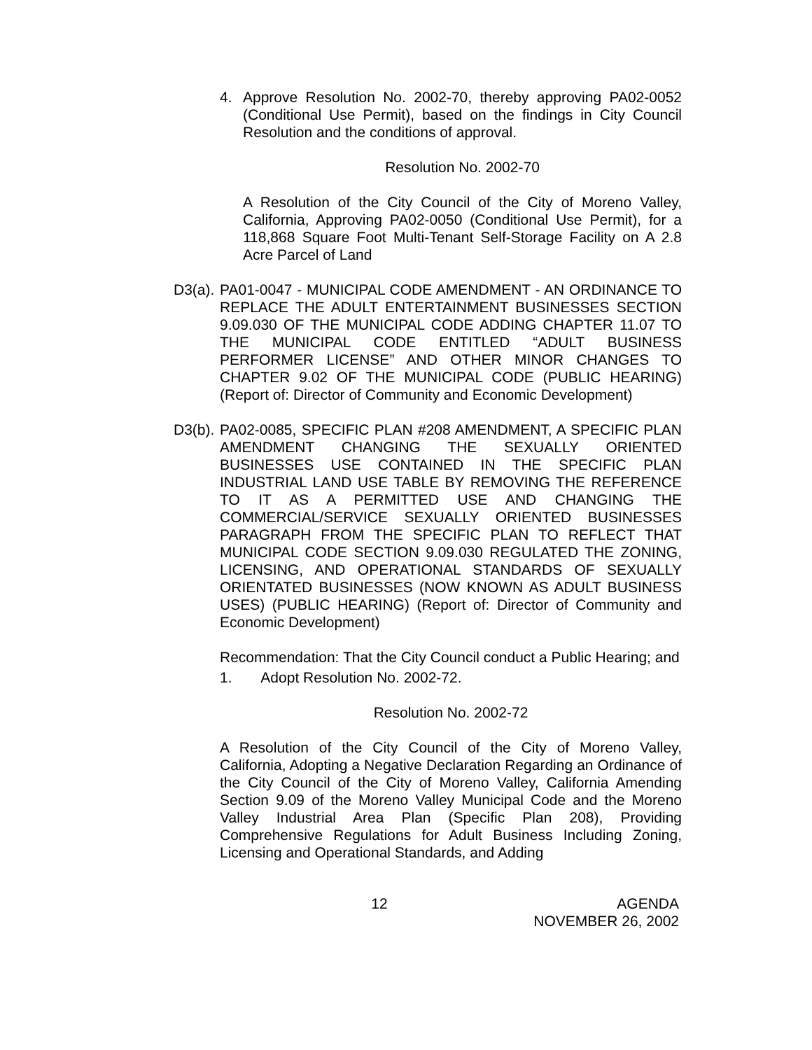4. Approve Resolution No. 2002-70, thereby approving PA02-0052 (Conditional Use Permit), based on the findings in City Council Resolution and the conditions of approval.
Resolution No. 2002-70
A Resolution of the City Council of the City of Moreno Valley, California, Approving PA02-0050 (Conditional Use Permit), for a 118,868 Square Foot Multi-Tenant Self-Storage Facility on A 2.8 Acre Parcel of Land
D3(a).
PA01-0047 - MUNICIPAL CODE AMENDMENT - AN ORDINANCE TO REPLACE THE ADULT ENTERTAINMENT BUSINESSES SECTION 9.09.030 OF THE MUNICIPAL CODE ADDING CHAPTER 11.07 TO THE MUNICIPAL CODE ENTITLED “ADULT BUSINESS PERFORMER LICENSE” AND OTHER MINOR CHANGES TO CHAPTER 9.02 OF THE MUNICIPAL CODE (PUBLIC HEARING) (Report of: Director of Community and Economic Development)
D3(b).
PA02-0085, SPECIFIC PLAN #208 AMENDMENT, A SPECIFIC PLAN AMENDMENT CHANGING THE SEXUALLY ORIENTED BUSINESSES USE CONTAINED IN THE SPECIFIC PLAN INDUSTRIAL LAND USE TABLE BY REMOVING THE REFERENCE TO IT AS A PERMITTED USE AND CHANGING THE COMMERCIAL/SERVICE SEXUALLY ORIENTED BUSINESSES PARAGRAPH FROM THE SPECIFIC PLAN TO REFLECT THAT MUNICIPAL CODE SECTION 9.09.030 REGULATED THE ZONING, LICENSING, AND OPERATIONAL STANDARDS OF SEXUALLY ORIENTATED BUSINESSES (NOW KNOWN AS ADULT BUSINESS USES) (PUBLIC HEARING) (Report of: Director of Community and Economic Development)
Recommendation: That the City Council conduct a Public Hearing; and
1. Adopt Resolution No. 2002-72.
Resolution No. 2002-72
A Resolution of the City Council of the City of Moreno Valley, California, Adopting a Negative Declaration Regarding an Ordinance of the City Council of the City of Moreno Valley, California Amending Section 9.09 of the Moreno Valley Municipal Code and the Moreno Valley Industrial Area Plan (Specific Plan 208), Providing Comprehensive Regulations for Adult Business Including Zoning, Licensing and Operational Standards, and Adding
12 AGENDA
NOVEMBER 26, 2002